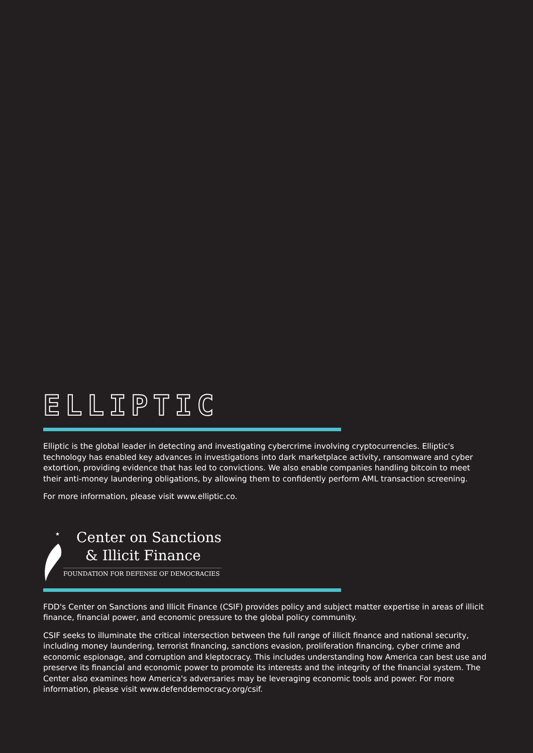ELLIPTIC
Elliptic is the global leader in detecting and investigating cybercrime involving cryptocurrencies. Elliptic's technology has enabled key advances in investigations into dark marketplace activity, ransomware and cyber extortion, providing evidence that has led to convictions. We also enable companies handling bitcoin to meet their anti-money laundering obligations, by allowing them to confidently perform AML transaction screening.
For more information, please visit www.elliptic.co.
★
Center on Sanctions
& Illicit Finance
FOUNDATION FOR DEFENSE OF DEMOCRACIES
FDD's Center on Sanctions and Illicit Finance (CSIF) provides policy and subject matter expertise in areas of illicit finance, financial power, and economic pressure to the global policy community.
CSIF seeks to illuminate the critical intersection between the full range of illicit finance and national security, including money laundering, terrorist financing, sanctions evasion, proliferation financing, cyber crime and economic espionage, and corruption and kleptocracy. This includes understanding how America can best use and preserve its financial and economic power to promote its interests and the integrity of the financial system. The Center also examines how America's adversaries may be leveraging economic tools and power. For more information, please visit www.defenddemocracy.org/csif.